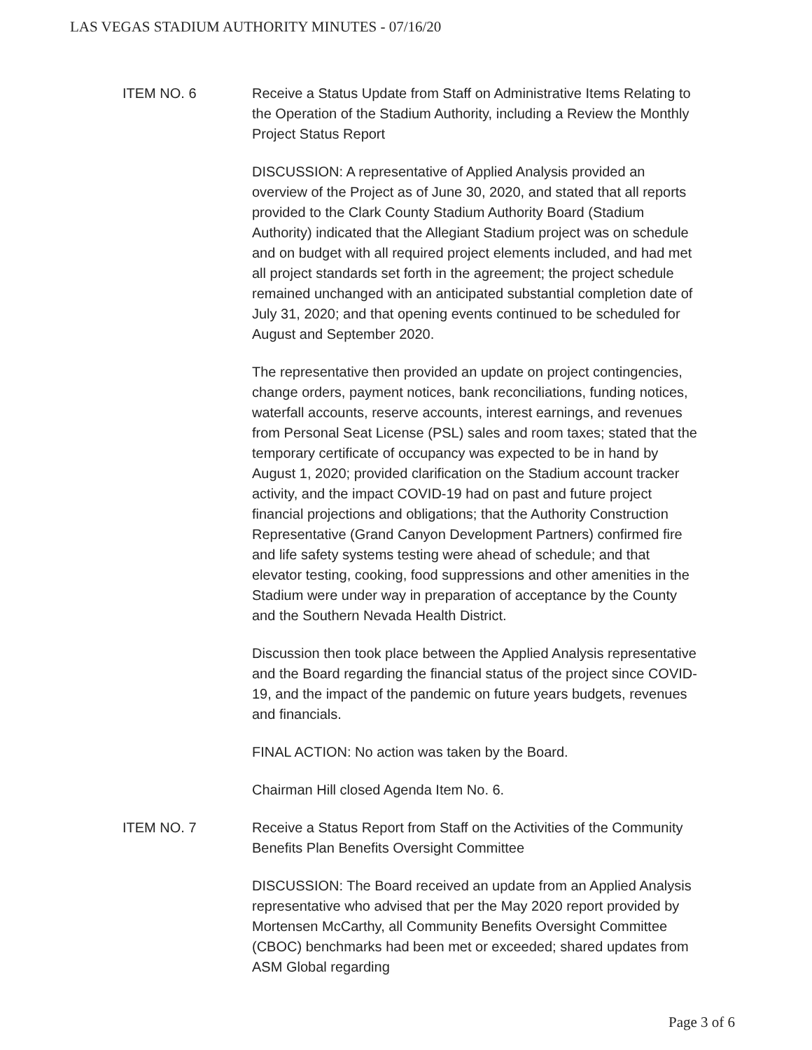LAS VEGAS STADIUM AUTHORITY MINUTES - 07/16/20
ITEM NO. 6 Receive a Status Update from Staff on Administrative Items Relating to the Operation of the Stadium Authority, including a Review the Monthly Project Status Report
DISCUSSION: A representative of Applied Analysis provided an overview of the Project as of June 30, 2020, and stated that all reports provided to the Clark County Stadium Authority Board (Stadium Authority) indicated that the Allegiant Stadium project was on schedule and on budget with all required project elements included, and had met all project standards set forth in the agreement; the project schedule remained unchanged with an anticipated substantial completion date of July 31, 2020; and that opening events continued to be scheduled for August and September 2020.
The representative then provided an update on project contingencies, change orders, payment notices, bank reconciliations, funding notices, waterfall accounts, reserve accounts, interest earnings, and revenues from Personal Seat License (PSL) sales and room taxes; stated that the temporary certificate of occupancy was expected to be in hand by August 1, 2020; provided clarification on the Stadium account tracker activity, and the impact COVID-19 had on past and future project financial projections and obligations; that the Authority Construction Representative (Grand Canyon Development Partners) confirmed fire and life safety systems testing were ahead of schedule; and that elevator testing, cooking, food suppressions and other amenities in the Stadium were under way in preparation of acceptance by the County and the Southern Nevada Health District.
Discussion then took place between the Applied Analysis representative and the Board regarding the financial status of the project since COVID-19, and the impact of the pandemic on future years budgets, revenues and financials.
FINAL ACTION: No action was taken by the Board.
Chairman Hill closed Agenda Item No. 6.
ITEM NO. 7 Receive a Status Report from Staff on the Activities of the Community Benefits Plan Benefits Oversight Committee
DISCUSSION: The Board received an update from an Applied Analysis representative who advised that per the May 2020 report provided by Mortensen McCarthy, all Community Benefits Oversight Committee (CBOC) benchmarks had been met or exceeded; shared updates from ASM Global regarding
Page 3 of 6